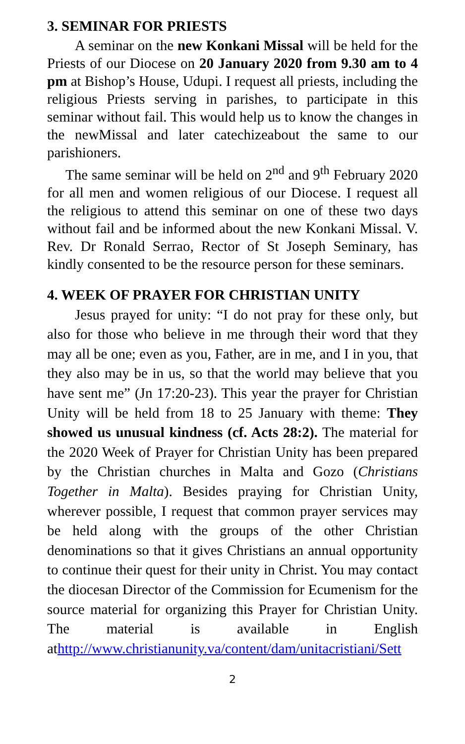3. SEMINAR FOR PRIESTS
A seminar on the new Konkani Missal will be held for the Priests of our Diocese on 20 January 2020 from 9.30 am to 4 pm at Bishop’s House, Udupi. I request all priests, including the religious Priests serving in parishes, to participate in this seminar without fail. This would help us to know the changes in the newMissal and later catechizeabout the same to our parishioners.
The same seminar will be held on 2<sup>nd</sup> and 9<sup>th</sup> February 2020 for all men and women religious of our Diocese. I request all the religious to attend this seminar on one of these two days without fail and be informed about the new Konkani Missal. V. Rev. Dr Ronald Serrao, Rector of St Joseph Seminary, has kindly consented to be the resource person for these seminars.
4. WEEK OF PRAYER FOR CHRISTIAN UNITY
Jesus prayed for unity: “I do not pray for these only, but also for those who believe in me through their word that they may all be one; even as you, Father, are in me, and I in you, that they also may be in us, so that the world may believe that you have sent me” (Jn 17:20-23). This year the prayer for Christian Unity will be held from 18 to 25 January with theme: They showed us unusual kindness (cf. Acts 28:2). The material for the 2020 Week of Prayer for Christian Unity has been prepared by the Christian churches in Malta and Gozo (Christians Together in Malta). Besides praying for Christian Unity, wherever possible, I request that common prayer services may be held along with the groups of the other Christian denominations so that it gives Christians an annual opportunity to continue their quest for their unity in Christ. You may contact the diocesan Director of the Commission for Ecumenism for the source material for organizing this Prayer for Christian Unity. The material is available in English athttp://www.christianunity.va/content/dam/unitacristiani/Sett
2